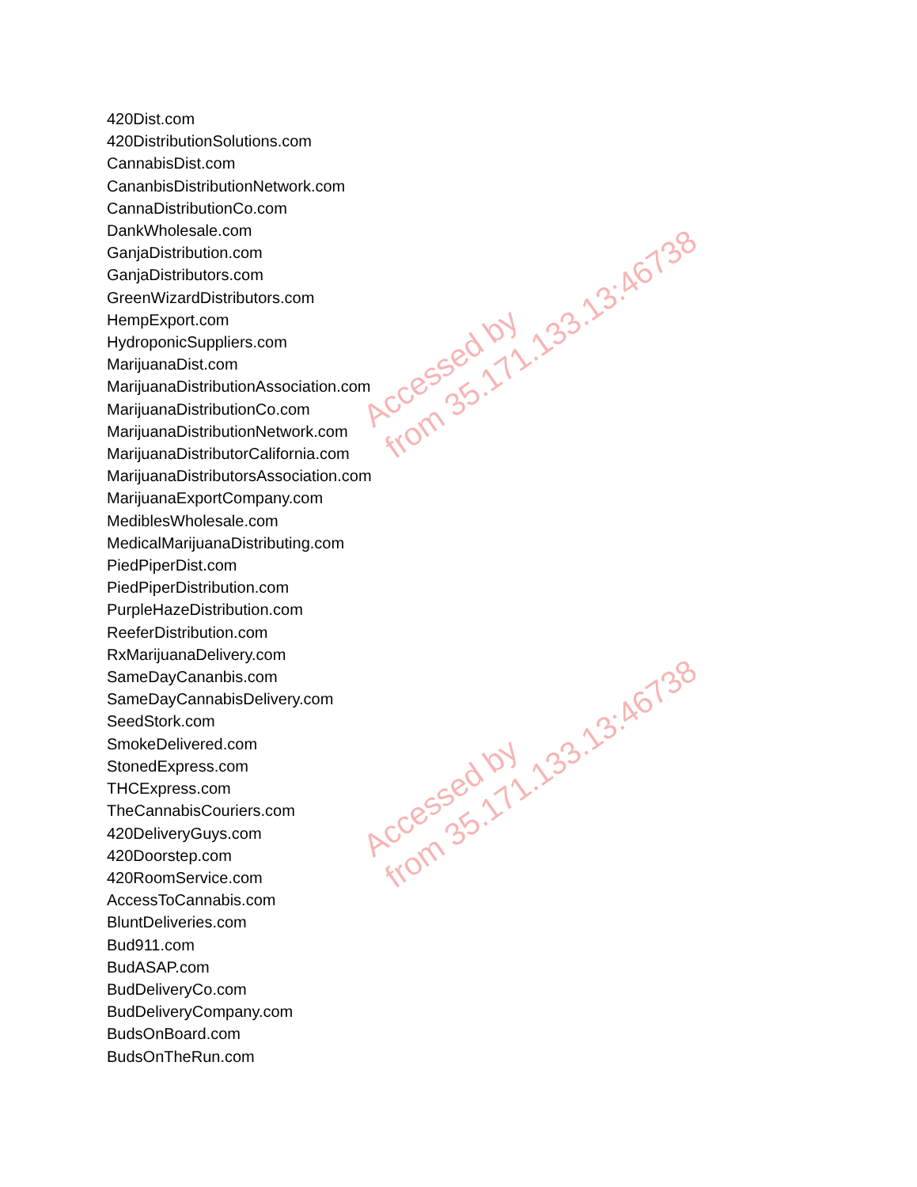420Dist.com
420DistributionSolutions.com
CannabisDist.com
CananbisDistributionNetwork.com
CannaDistributionCo.com
DankWholesale.com
GanjaDistribution.com
GanjaDistributors.com
GreenWizardDistributors.com
HempExport.com
HydroponicSuppliers.com
MarijuanaDist.com
MarijuanaDistributionAssociation.com
MarijuanaDistributionCo.com
MarijuanaDistributionNetwork.com
MarijuanaDistributorCalifornia.com
MarijuanaDistributorsAssociation.com
MarijuanaExportCompany.com
MediblesWholesale.com
MedicalMarijuanaDistributing.com
PiedPiperDist.com
PiedPiperDistribution.com
PurpleHazeDistribution.com
ReeferDistribution.com
RxMarijuanaDelivery.com
SameDayCananbis.com
SameDayCannabisDelivery.com
SeedStork.com
SmokeDelivered.com
StonedExpress.com
THCExpress.com
TheCannabisCouriers.com
420DeliveryGuys.com
420Doorstep.com
420RoomService.com
AccessToCannabis.com
BluntDeliveries.com
Bud911.com
BudASAP.com
BudDeliveryCo.com
BudDeliveryCompany.com
BudsOnBoard.com
BudsOnTheRun.com
Accessed by
from 35.171.133.13:46738
Accessed by
from 35.171.133.13:46738